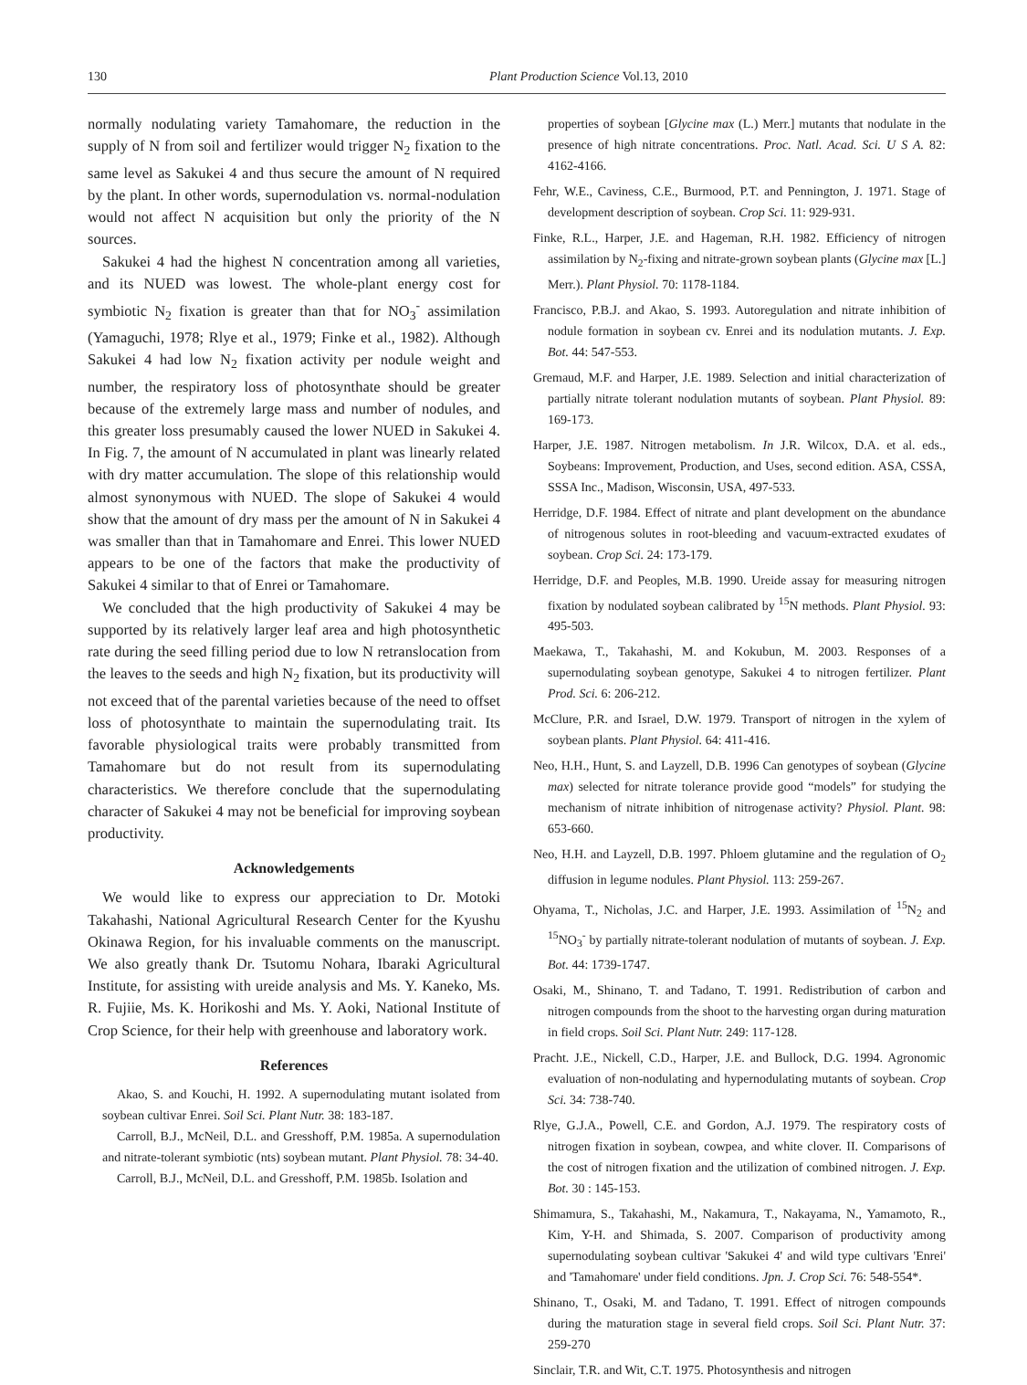130 Plant Production Science Vol.13, 2010
normally nodulating variety Tamahomare, the reduction in the supply of N from soil and fertilizer would trigger N<sub>2</sub> fixation to the same level as Sakukei 4 and thus secure the amount of N required by the plant. In other words, supernodulation vs. normal-nodulation would not affect N acquisition but only the priority of the N sources.
Sakukei 4 had the highest N concentration among all varieties, and its NUED was lowest. The whole-plant energy cost for symbiotic N<sub>2</sub> fixation is greater than that for NO<sub>3</sub><sup>-</sup> assimilation (Yamaguchi, 1978; Rlye et al., 1979; Finke et al., 1982). Although Sakukei 4 had low N<sub>2</sub> fixation activity per nodule weight and number, the respiratory loss of photosynthate should be greater because of the extremely large mass and number of nodules, and this greater loss presumably caused the lower NUED in Sakukei 4. In Fig. 7, the amount of N accumulated in plant was linearly related with dry matter accumulation. The slope of this relationship would almost synonymous with NUED. The slope of Sakukei 4 would show that the amount of dry mass per the amount of N in Sakukei 4 was smaller than that in Tamahomare and Enrei. This lower NUED appears to be one of the factors that make the productivity of Sakukei 4 similar to that of Enrei or Tamahomare.
We concluded that the high productivity of Sakukei 4 may be supported by its relatively larger leaf area and high photosynthetic rate during the seed filling period due to low N retranslocation from the leaves to the seeds and high N<sub>2</sub> fixation, but its productivity will not exceed that of the parental varieties because of the need to offset loss of photosynthate to maintain the supernodulating trait. Its favorable physiological traits were probably transmitted from Tamahomare but do not result from its supernodulating characteristics. We therefore conclude that the supernodulating character of Sakukei 4 may not be beneficial for improving soybean productivity.
Acknowledgements
We would like to express our appreciation to Dr. Motoki Takahashi, National Agricultural Research Center for the Kyushu Okinawa Region, for his invaluable comments on the manuscript. We also greatly thank Dr. Tsutomu Nohara, Ibaraki Agricultural Institute, for assisting with ureide analysis and Ms. Y. Kaneko, Ms. R. Fujiie, Ms. K. Horikoshi and Ms. Y. Aoki, National Institute of Crop Science, for their help with greenhouse and laboratory work.
References
Akao, S. and Kouchi, H. 1992. A supernodulating mutant isolated from soybean cultivar Enrei. Soil Sci. Plant Nutr. 38: 183-187.
Carroll, B.J., McNeil, D.L. and Gresshoff, P.M. 1985a. A supernodulation and nitrate-tolerant symbiotic (nts) soybean mutant. Plant Physiol. 78: 34-40.
Carroll, B.J., McNeil, D.L. and Gresshoff, P.M. 1985b. Isolation and
properties of soybean [Glycine max (L.) Merr.] mutants that nodulate in the presence of high nitrate concentrations. Proc. Natl. Acad. Sci. U S A. 82: 4162-4166.
Fehr, W.E., Caviness, C.E., Burmood, P.T. and Pennington, J. 1971. Stage of development description of soybean. Crop Sci. 11: 929-931.
Finke, R.L., Harper, J.E. and Hageman, R.H. 1982. Efficiency of nitrogen assimilation by N<sub>2</sub>-fixing and nitrate-grown soybean plants (Glycine max [L.] Merr.). Plant Physiol. 70: 1178-1184.
Francisco, P.B.J. and Akao, S. 1993. Autoregulation and nitrate inhibition of nodule formation in soybean cv. Enrei and its nodulation mutants. J. Exp. Bot. 44: 547-553.
Gremaud, M.F. and Harper, J.E. 1989. Selection and initial characterization of partially nitrate tolerant nodulation mutants of soybean. Plant Physiol. 89: 169-173.
Harper, J.E. 1987. Nitrogen metabolism. In J.R. Wilcox, D.A. et al. eds., Soybeans: Improvement, Production, and Uses, second edition. ASA, CSSA, SSSA Inc., Madison, Wisconsin, USA, 497-533.
Herridge, D.F. 1984. Effect of nitrate and plant development on the abundance of nitrogenous solutes in root-bleeding and vacuum-extracted exudates of soybean. Crop Sci. 24: 173-179.
Herridge, D.F. and Peoples, M.B. 1990. Ureide assay for measuring nitrogen fixation by nodulated soybean calibrated by <sup>15</sup>N methods. Plant Physiol. 93: 495-503.
Maekawa, T., Takahashi, M. and Kokubun, M. 2003. Responses of a supernodulating soybean genotype, Sakukei 4 to nitrogen fertilizer. Plant Prod. Sci. 6: 206-212.
McClure, P.R. and Israel, D.W. 1979. Transport of nitrogen in the xylem of soybean plants. Plant Physiol. 64: 411-416.
Neo, H.H., Hunt, S. and Layzell, D.B. 1996 Can genotypes of soybean (Glycine max) selected for nitrate tolerance provide good “models” for studying the mechanism of nitrate inhibition of nitrogenase activity? Physiol. Plant. 98: 653-660.
Neo, H.H. and Layzell, D.B. 1997. Phloem glutamine and the regulation of O<sub>2</sub> diffusion in legume nodules. Plant Physiol. 113: 259-267.
Ohyama, T., Nicholas, J.C. and Harper, J.E. 1993. Assimilation of <sup>15</sup>N<sub>2</sub> and <sup>15</sup>NO<sub>3</sub><sup>-</sup> by partially nitrate-tolerant nodulation of mutants of soybean. J. Exp. Bot. 44: 1739-1747.
Osaki, M., Shinano, T. and Tadano, T. 1991. Redistribution of carbon and nitrogen compounds from the shoot to the harvesting organ during maturation in field crops. Soil Sci. Plant Nutr. 249: 117-128.
Pracht. J.E., Nickell, C.D., Harper, J.E. and Bullock, D.G. 1994. Agronomic evaluation of non-nodulating and hypernodulating mutants of soybean. Crop Sci. 34: 738-740.
Rlye, G.J.A., Powell, C.E. and Gordon, A.J. 1979. The respiratory costs of nitrogen fixation in soybean, cowpea, and white clover. II. Comparisons of the cost of nitrogen fixation and the utilization of combined nitrogen. J. Exp. Bot. 30 : 145-153.
Shimamura, S., Takahashi, M., Nakamura, T., Nakayama, N., Yamamoto, R., Kim, Y-H. and Shimada, S. 2007. Comparison of productivity among supernodulating soybean cultivar 'Sakukei 4' and wild type cultivars 'Enrei' and 'Tamahomare' under field conditions. Jpn. J. Crop Sci. 76: 548-554*.
Shinano, T., Osaki, M. and Tadano, T. 1991. Effect of nitrogen compounds during the maturation stage in several field crops. Soil Sci. Plant Nutr. 37: 259-270
Sinclair, T.R. and Wit, C.T. 1975. Photosynthesis and nitrogen